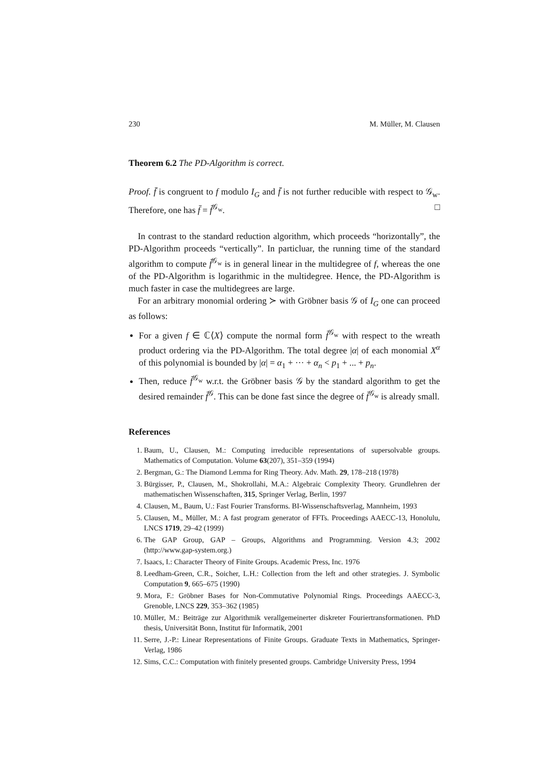230 M. Müller, M. Clausen
Theorem 6.2 The PD-Algorithm is correct.
Proof. f̄ is congruent to f modulo I<sub>G</sub> and f̄ is not further reducible with respect to 𝒢<sub>w</sub>. Therefore, one has f̄ = f̄<sup>𝒢<sub>w</sub></sup>. □
In contrast to the standard reduction algorithm, which proceeds “horizontally”, the PD-Algorithm proceeds “vertically”. In particluar, the running time of the standard algorithm to compute f̄<sup>𝒢<sub>w</sub></sup> is in general linear in the multidegree of f, whereas the one of the PD-Algorithm is logarithmic in the multidegree. Hence, the PD-Algorithm is much faster in case the multidegrees are large.
For an arbitrary monomial ordering ≻ with Gröbner basis 𝒢 of I<sub>G</sub> one can proceed as follows:
For a given f ∈ ℂ⟨X⟩ compute the normal form f̄<sup>𝒢<sub>w</sub></sup> with respect to the wreath product ordering via the PD-Algorithm. The total degree |α| of each monomial X<sup>α</sup> of this polynomial is bounded by |α| = α<sub>1</sub> + ··· + α<sub>n</sub> < p<sub>1</sub> + ... + p<sub>n</sub>.
Then, reduce f̄<sup>𝒢<sub>w</sub></sup> w.r.t. the Gröbner basis 𝒢 by the standard algorithm to get the desired remainder f̄<sup>𝒢</sup>. This can be done fast since the degree of f̄<sup>𝒢<sub>w</sub></sup> is already small.
References
1. Baum, U., Clausen, M.: Computing irreducible representations of supersolvable groups. Mathematics of Computation. Volume 63(207), 351–359 (1994)
2. Bergman, G.: The Diamond Lemma for Ring Theory. Adv. Math. 29, 178–218 (1978)
3. Bürgisser, P., Clausen, M., Shokrollahi, M.A.: Algebraic Complexity Theory. Grundlehren der mathematischen Wissenschaften, 315, Springer Verlag, Berlin, 1997
4. Clausen, M., Baum, U.: Fast Fourier Transforms. BI-Wissenschaftsverlag, Mannheim, 1993
5. Clausen, M., Müller, M.: A fast program generator of FFTs. Proceedings AAECC-13, Honolulu, LNCS 1719, 29–42 (1999)
6. The GAP Group, GAP – Groups, Algorithms and Programming. Version 4.3; 2002 (http://www.gap-system.org.)
7. Isaacs, I.: Character Theory of Finite Groups. Academic Press, Inc. 1976
8. Leedham-Green, C.R., Soicher, L.H.: Collection from the left and other strategies. J. Symbolic Computation 9, 665–675 (1990)
9. Mora, F.: Gröbner Bases for Non-Commutative Polynomial Rings. Proceedings AAECC-3, Grenoble, LNCS 229, 353–362 (1985)
10. Müller, M.: Beiträge zur Algorithmik verallgemeinerter diskreter Fouriertransformationen. PhD thesis, Universität Bonn, Institut für Informatik, 2001
11. Serre, J.-P.: Linear Representations of Finite Groups. Graduate Texts in Mathematics, Springer-Verlag, 1986
12. Sims, C.C.: Computation with finitely presented groups. Cambridge University Press, 1994